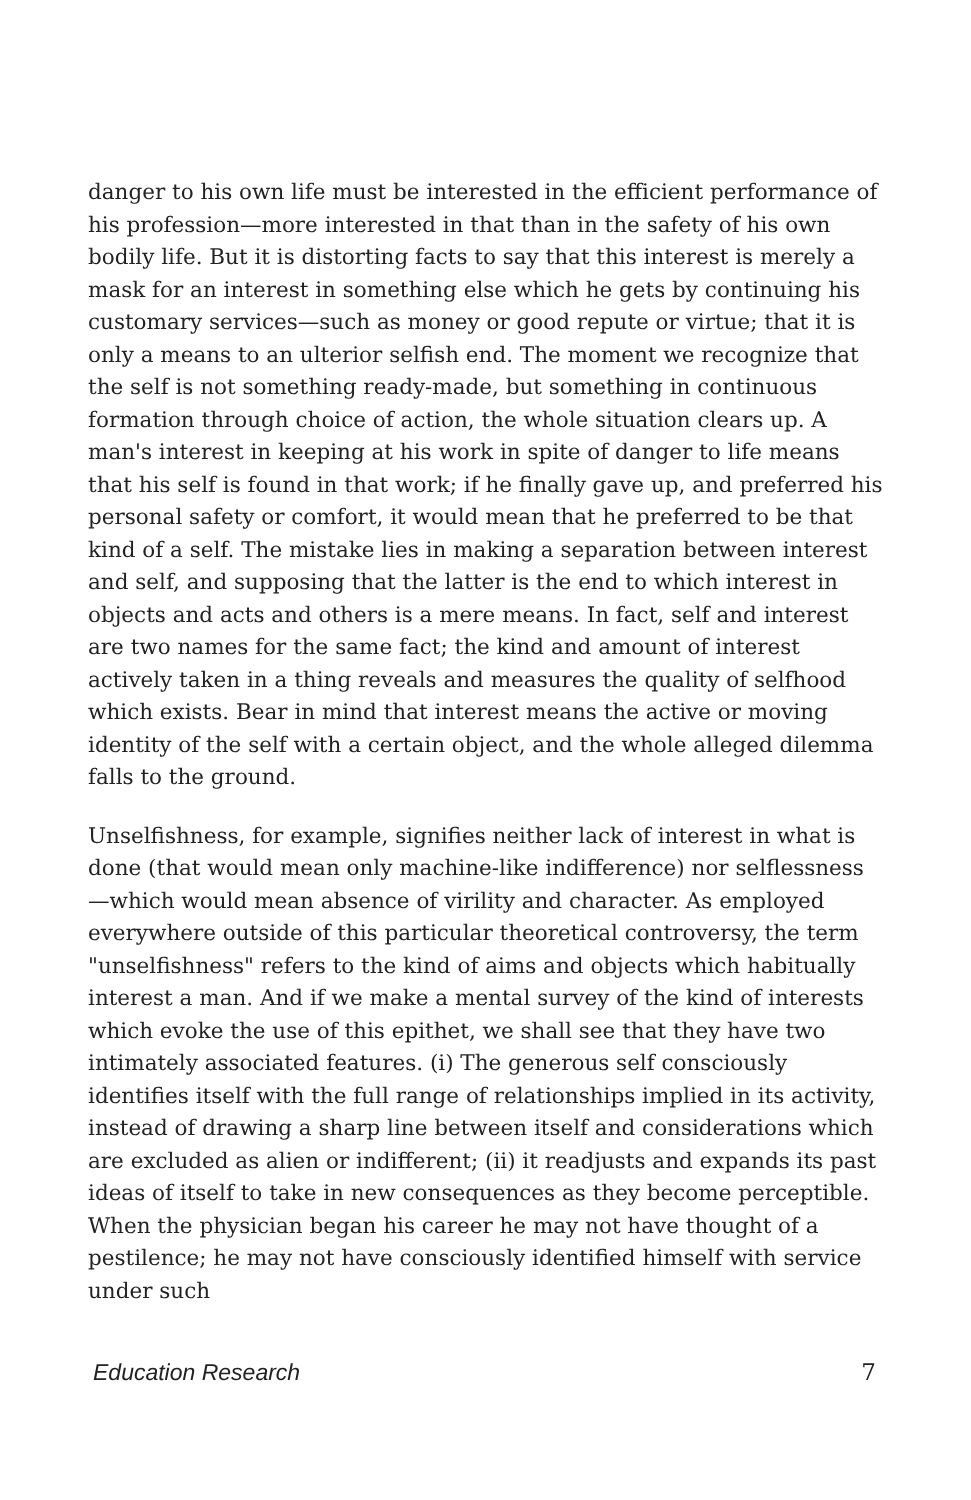danger to his own life must be interested in the efficient performance of his profession—more interested in that than in the safety of his own bodily life. But it is distorting facts to say that this interest is merely a mask for an interest in something else which he gets by continuing his customary services—such as money or good repute or virtue; that it is only a means to an ulterior selfish end. The moment we recognize that the self is not something ready-made, but something in continuous formation through choice of action, the whole situation clears up. A man's interest in keeping at his work in spite of danger to life means that his self is found in that work; if he finally gave up, and preferred his personal safety or comfort, it would mean that he preferred to be that kind of a self. The mistake lies in making a separation between interest and self, and supposing that the latter is the end to which interest in objects and acts and others is a mere means. In fact, self and interest are two names for the same fact; the kind and amount of interest actively taken in a thing reveals and measures the quality of selfhood which exists. Bear in mind that interest means the active or moving identity of the self with a certain object, and the whole alleged dilemma falls to the ground.
Unselfishness, for example, signifies neither lack of interest in what is done (that would mean only machine-like indifference) nor selflessness—which would mean absence of virility and character. As employed everywhere outside of this particular theoretical controversy, the term "unselfishness" refers to the kind of aims and objects which habitually interest a man. And if we make a mental survey of the kind of interests which evoke the use of this epithet, we shall see that they have two intimately associated features. (i) The generous self consciously identifies itself with the full range of relationships implied in its activity, instead of drawing a sharp line between itself and considerations which are excluded as alien or indifferent; (ii) it readjusts and expands its past ideas of itself to take in new consequences as they become perceptible. When the physician began his career he may not have thought of a pestilence; he may not have consciously identified himself with service under such
Education Research 7